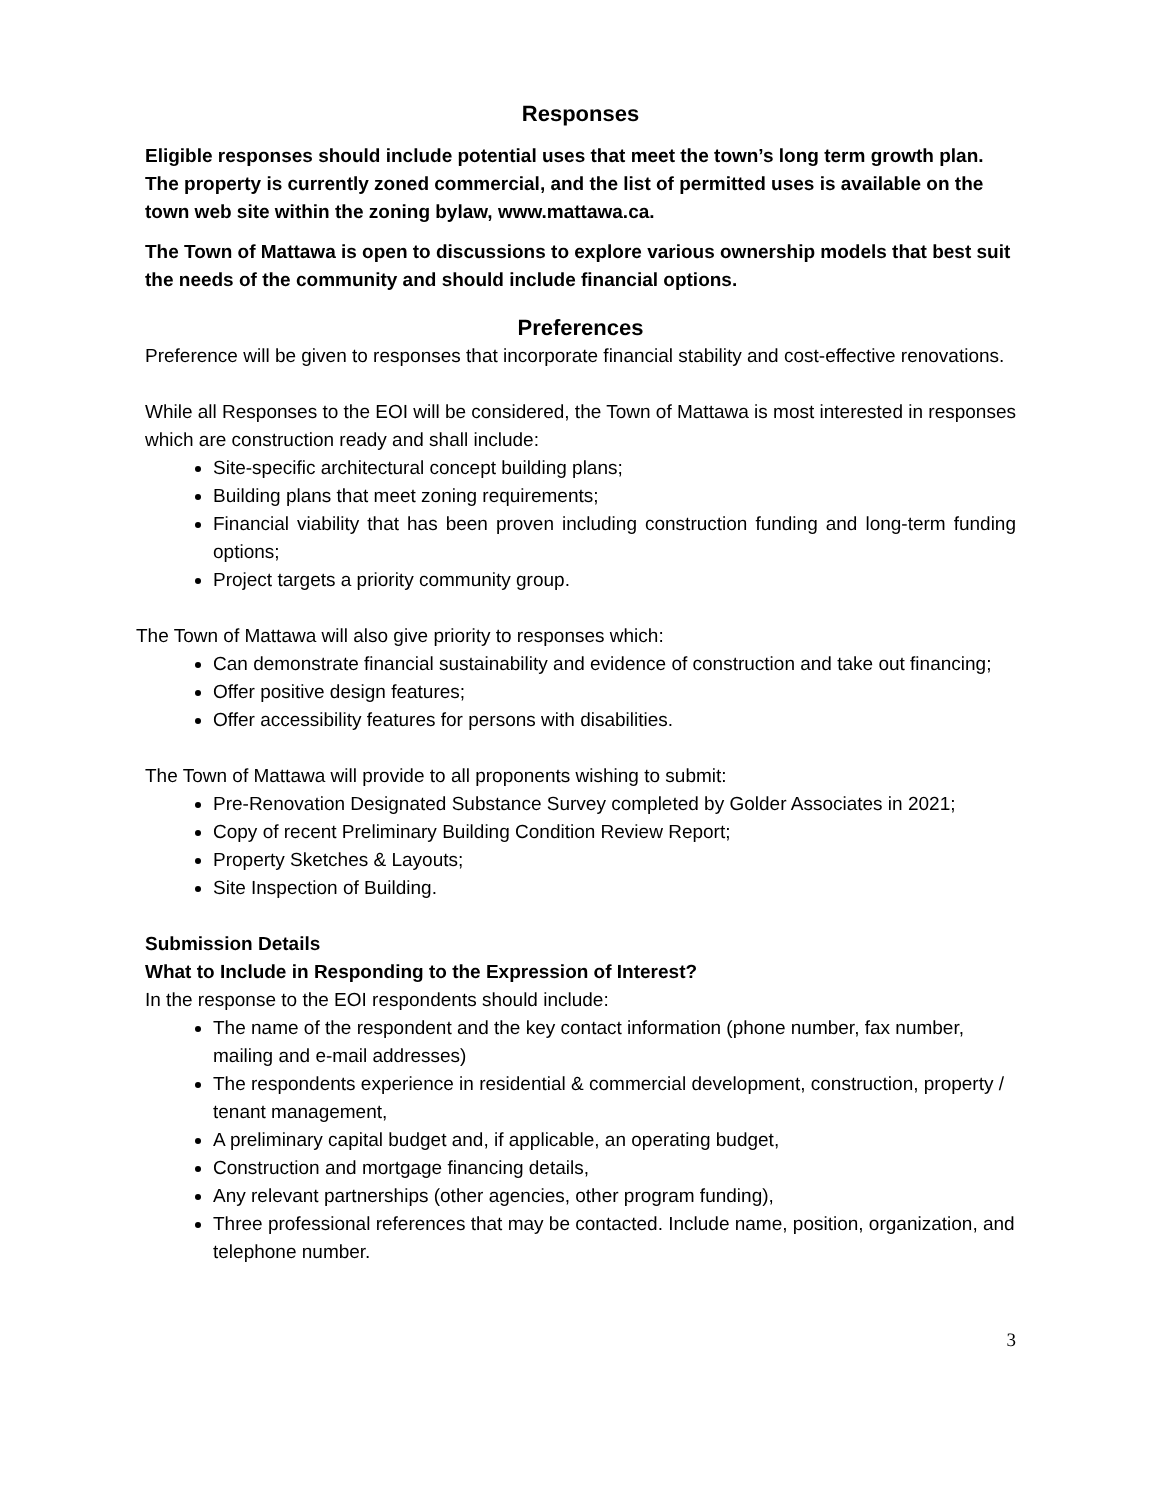Responses
Eligible responses should include potential uses that meet the town’s long term growth plan. The property is currently zoned commercial, and the list of permitted uses is available on the town web site within the zoning bylaw, www.mattawa.ca.
The Town of Mattawa is open to discussions to explore various ownership models that best suit the needs of the community and should include financial options.
Preferences
Preference will be given to responses that incorporate financial stability and cost-effective renovations.
While all Responses to the EOI will be considered, the Town of Mattawa is most interested in responses which are construction ready and shall include:
Site-specific architectural concept building plans;
Building plans that meet zoning requirements;
Financial viability that has been proven including construction funding and long-term funding options;
Project targets a priority community group.
The Town of Mattawa will also give priority to responses which:
Can demonstrate financial sustainability and evidence of construction and take out financing;
Offer positive design features;
Offer accessibility features for persons with disabilities.
The Town of Mattawa will provide to all proponents wishing to submit:
Pre-Renovation Designated Substance Survey completed by Golder Associates in 2021;
Copy of recent Preliminary Building Condition Review Report;
Property Sketches & Layouts;
Site Inspection of Building.
Submission Details
What to Include in Responding to the Expression of Interest?
In the response to the EOI respondents should include:
The name of the respondent and the key contact information (phone number, fax number, mailing and e-mail addresses)
The respondents experience in residential & commercial development, construction, property / tenant management,
A preliminary capital budget and, if applicable, an operating budget,
Construction and mortgage financing details,
Any relevant partnerships (other agencies, other program funding),
Three professional references that may be contacted. Include name, position, organization, and telephone number.
3